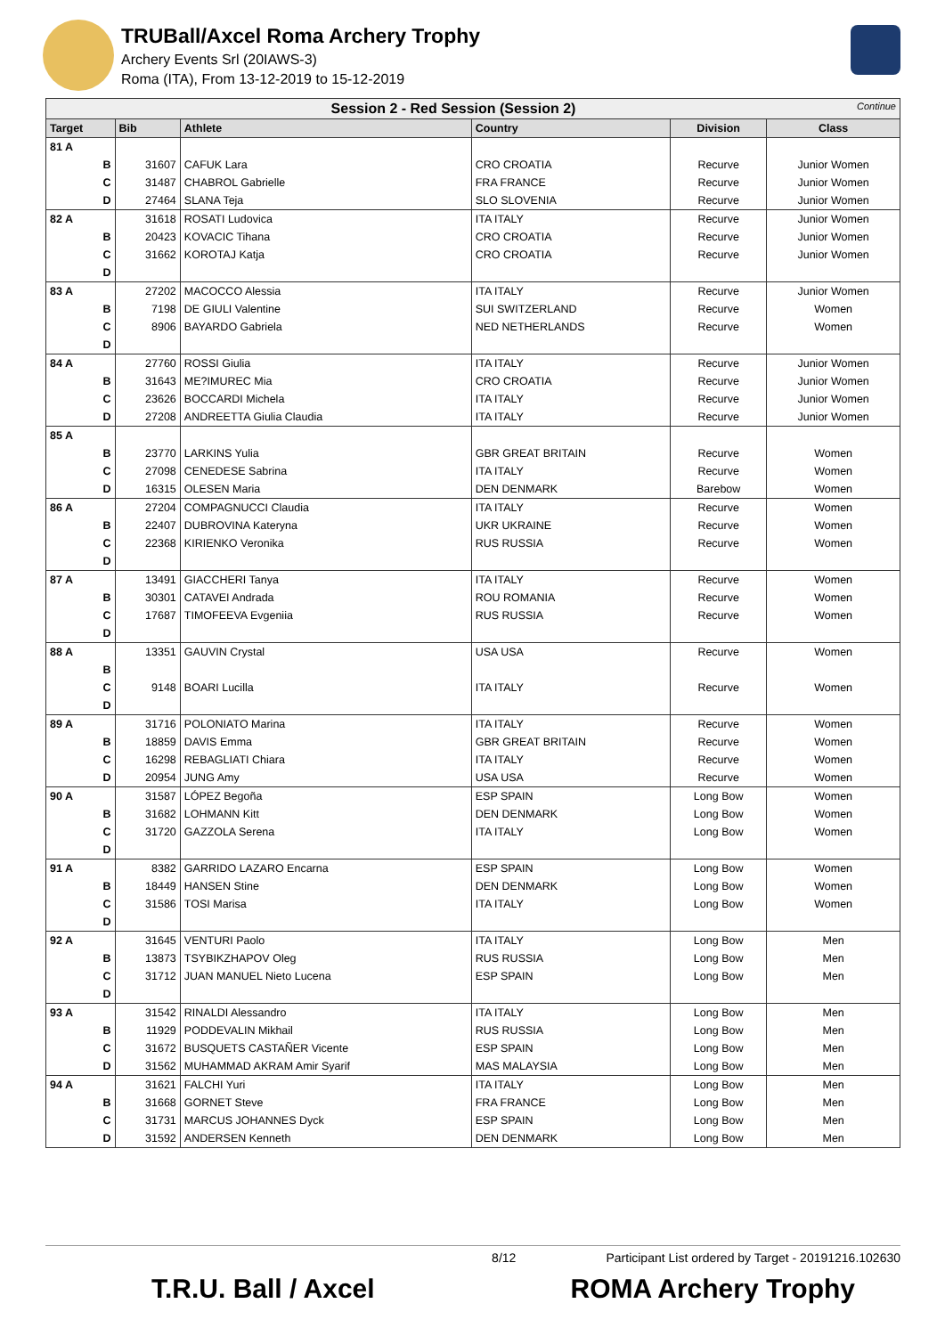TRUBall/Axcel Roma Archery Trophy
Archery Events Srl (20IAWS-3)
Roma (ITA), From 13-12-2019 to 15-12-2019
| Session 2 - Red Session (Session 2) Continue | | | | | |
| --- | --- | --- | --- | --- | --- |
| Target | Bib | Athlete | Country | Division | Class |
| 81 A | | | | | |
| B | 31607 | CAFUK Lara | CRO CROATIA | Recurve | Junior Women |
| C | 31487 | CHABROL Gabrielle | FRA FRANCE | Recurve | Junior Women |
| D | 27464 | SLANA Teja | SLO SLOVENIA | Recurve | Junior Women |
| 82 A | 31618 | ROSATI Ludovica | ITA ITALY | Recurve | Junior Women |
| B | 20423 | KOVACIC Tihana | CRO CROATIA | Recurve | Junior Women |
| C | 31662 | KOROTAJ Katja | CRO CROATIA | Recurve | Junior Women |
| D | | | | | |
| 83 A | 27202 | MACOCCO Alessia | ITA ITALY | Recurve | Junior Women |
| B | 7198 | DE GIULI Valentine | SUI SWITZERLAND | Recurve | Women |
| C | 8906 | BAYARDO Gabriela | NED NETHERLANDS | Recurve | Women |
| D | | | | | |
| 84 A | 27760 | ROSSI Giulia | ITA ITALY | Recurve | Junior Women |
| B | 31643 | ME?IMUREC Mia | CRO CROATIA | Recurve | Junior Women |
| C | 23626 | BOCCARDI Michela | ITA ITALY | Recurve | Junior Women |
| D | 27208 | ANDREETTA Giulia Claudia | ITA ITALY | Recurve | Junior Women |
| 85 A | | | | | |
| B | 23770 | LARKINS Yulia | GBR GREAT BRITAIN | Recurve | Women |
| C | 27098 | CENEDESE Sabrina | ITA ITALY | Recurve | Women |
| D | 16315 | OLESEN Maria | DEN DENMARK | Barebow | Women |
| 86 A | 27204 | COMPAGNUCCI Claudia | ITA ITALY | Recurve | Women |
| B | 22407 | DUBROVINA Kateryna | UKR UKRAINE | Recurve | Women |
| C | 22368 | KIRIENKO Veronika | RUS RUSSIA | Recurve | Women |
| D | | | | | |
| 87 A | 13491 | GIACCHERI Tanya | ITA ITALY | Recurve | Women |
| B | 30301 | CATAVEI Andrada | ROU ROMANIA | Recurve | Women |
| C | 17687 | TIMOFEEVA Evgeniia | RUS RUSSIA | Recurve | Women |
| D | | | | | |
| 88 A | 13351 | GAUVIN Crystal | USA USA | Recurve | Women |
| B | | | | | |
| C | 9148 | BOARI Lucilla | ITA ITALY | Recurve | Women |
| D | | | | | |
| 89 A | 31716 | POLONIATO Marina | ITA ITALY | Recurve | Women |
| B | 18859 | DAVIS Emma | GBR GREAT BRITAIN | Recurve | Women |
| C | 16298 | REBAGLIATI Chiara | ITA ITALY | Recurve | Women |
| D | 20954 | JUNG Amy | USA USA | Recurve | Women |
| 90 A | 31587 | LÓPEZ Begoña | ESP SPAIN | Long Bow | Women |
| B | 31682 | LOHMANN Kitt | DEN DENMARK | Long Bow | Women |
| C | 31720 | GAZZOLA Serena | ITA ITALY | Long Bow | Women |
| D | | | | | |
| 91 A | 8382 | GARRIDO LAZARO Encarna | ESP SPAIN | Long Bow | Women |
| B | 18449 | HANSEN Stine | DEN DENMARK | Long Bow | Women |
| C | 31586 | TOSI Marisa | ITA ITALY | Long Bow | Women |
| D | | | | | |
| 92 A | 31645 | VENTURI Paolo | ITA ITALY | Long Bow | Men |
| B | 13873 | TSYBIKZHAPOV Oleg | RUS RUSSIA | Long Bow | Men |
| C | 31712 | JUAN MANUEL Nieto Lucena | ESP SPAIN | Long Bow | Men |
| D | | | | | |
| 93 A | 31542 | RINALDI Alessandro | ITA ITALY | Long Bow | Men |
| B | 11929 | PODDEVALIN Mikhail | RUS RUSSIA | Long Bow | Men |
| C | 31672 | BUSQUETS CASTAÑER Vicente | ESP SPAIN | Long Bow | Men |
| D | 31562 | MUHAMMAD AKRAM Amir Syarif | MAS MALAYSIA | Long Bow | Men |
| 94 A | 31621 | FALCHI Yuri | ITA ITALY | Long Bow | Men |
| B | 31668 | GORNET Steve | FRA FRANCE | Long Bow | Men |
| C | 31731 | MARCUS JOHANNES Dyck | ESP SPAIN | Long Bow | Men |
| D | 31592 | ANDERSEN Kenneth | DEN DENMARK | Long Bow | Men |
8/12 Participant List ordered by Target - 20191216.102630
T.R.U. Ball / Axcel ROMA Archery Trophy